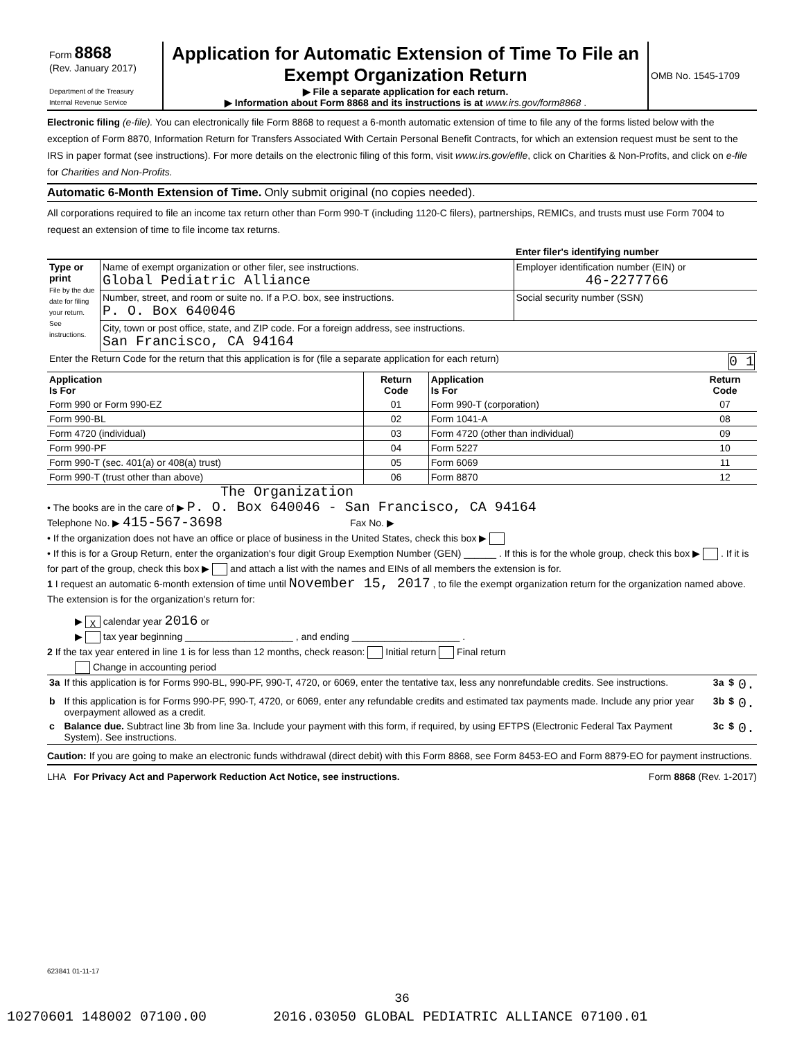| Form 8868 (Rev. January 2017) Department of the Treasury Internal Revenue Service | Application for Automatic Extension of Time To File an Exempt Organization Return ▶ File a separate application for each return. ▶ Information about Form 8868 and its instructions is at www.irs.gov/form8868 . | OMB No. 1545-1709 |
Electronic filing (e-file). You can electronically file Form 8868 to request a 6-month automatic extension of time to file any of the forms listed below with the exception of Form 8870, Information Return for Transfers Associated With Certain Personal Benefit Contracts, for which an extension request must be sent to the IRS in paper format (see instructions). For more details on the electronic filing of this form, visit www.irs.gov/efile, click on Charities & Non-Profits, and click on e-file for Charities and Non-Profits.
Automatic 6-Month Extension of Time. Only submit original (no copies needed).
All corporations required to file an income tax return other than Form 990-T (including 1120-C filers), partnerships, REMICs, and trusts must use Form 7004 to request an extension of time to file income tax returns.
| | | Enter filer's identifying number |
| Type or print File by the due date for filing your return. See instructions. | Name of exempt organization or other filer, see instructions. Global Pediatric Alliance | Employer identification number (EIN) or 46-2277766 |
| | Number, street, and room or suite no. If a P.O. box, see instructions. P. O. Box 640046 | Social security number (SSN) |
| | City, town or post office, state, and ZIP code. For a foreign address, see instructions. San Francisco, CA 94164 | |
| Enter the Return Code for the return that this application is for (file a separate application for each return) 0 1 | | |
| Application Is For | Return Code | Application Is For | Return Code |
| --- | --- | --- | --- |
| Form 990 or Form 990-EZ | 01 | Form 990-T (corporation) | 07 |
| Form 990-BL | 02 | Form 1041-A | 08 |
| Form 4720 (individual) | 03 | Form 4720 (other than individual) | 09 |
| Form 990-PF | 04 | Form 5227 | 10 |
| Form 990-T (sec. 401(a) or 408(a) trust) | 05 | Form 6069 | 11 |
| Form 990-T (trust other than above) | 06 | Form 8870 | 12 |
The Organization
• The books are in the care of ▶ P. O. Box 640046 - San Francisco, CA 94164
Telephone No. ▶ 415-567-3698 Fax No. ▶
• If the organization does not have an office or place of business in the United States, check this box ▶
• If this is for a Group Return, enter the organization's four digit Group Exemption Number (GEN) ______ . If this is for the whole group, check this box ▶ . If it is for part of the group, check this box ▶ and attach a list with the names and EINs of all members the extension is for.
1 I request an automatic 6-month extension of time until November 15, 2017 , to file the exempt organization return for the organization named above. The extension is for the organization's return for:
▶ X calendar year 2016 or
▶ tax year beginning ____________________ , and ending ____________________ .
2 If the tax year entered in line 1 is for less than 12 months, check reason: Initial return Final return
Change in accounting period
| 3a | If this application is for Forms 990-BL, 990-PF, 990-T, 4720, or 6069, enter the tentative tax, less any nonrefundable credits. See instructions. | 3a | $ | 0. |
| b | If this application is for Forms 990-PF, 990-T, 4720, or 6069, enter any refundable credits and estimated tax payments made. Include any prior year overpayment allowed as a credit. | 3b | $ | 0. |
| c | Balance due. Subtract line 3b from line 3a. Include your payment with this form, if required, by using EFTPS (Electronic Federal Tax Payment System). See instructions. | 3c | $ | 0. |
Caution: If you are going to make an electronic funds withdrawal (direct debit) with this Form 8868, see Form 8453-EO and Form 8879-EO for payment instructions.
LHA For Privacy Act and Paperwork Reduction Act Notice, see instructions. Form 8868 (Rev. 1-2017)
623841 01-11-17
36
10270601 148002 07100.00 2016.03050 GLOBAL PEDIATRIC ALLIANCE 07100.01